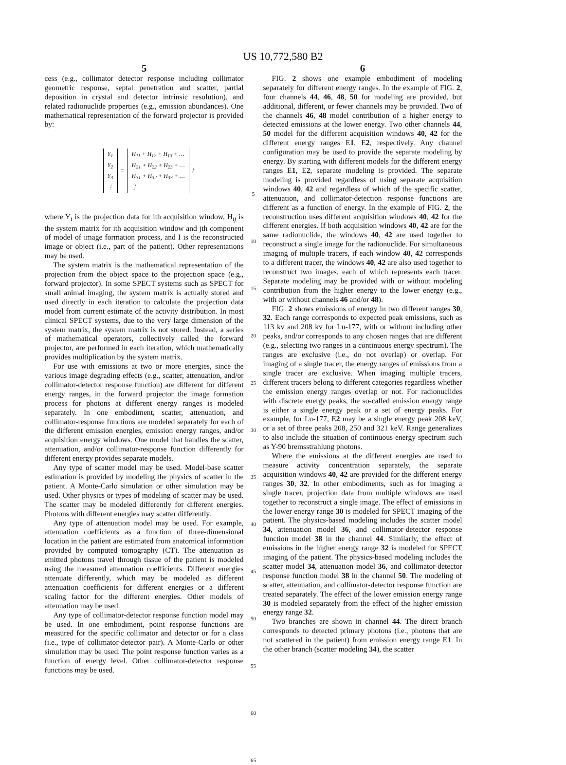US 10,772,580 B2
5
cess (e.g., collimator detector response including collimator geometric response, septal penetration and scatter, partial deposition in crystal and detector intrinsic resolution), and related radionuclide properties (e.g., emission abundances). One mathematical representation of the forward projector is provided by:
Y<sub>1</sub>
Y<sub>2</sub>
Y<sub>3</sub>
⋮
=
H<sub>11</sub> + H<sub>12</sub> + H<sub>13</sub> + …
H<sub>21</sub> + H<sub>22</sub> + H<sub>23</sub> + …
H<sub>31</sub> + H<sub>32</sub> + H<sub>33</sub> + …
⋮
I
where Y<sub>i</sub> is the projection data for ith acquisition window, H<sub>ij</sub> is the system matrix for ith acquisition window and jth component of model of image formation process, and I is the reconstructed image or object (i.e., part of the patient). Other representations may be used.
The system matrix is the mathematical representation of the projection from the object space to the projection space (e.g., forward projector). In some SPECT systems such as SPECT for small animal imaging, the system matrix is actually stored and used directly in each iteration to calculate the projection data model from current estimate of the activity distribution. In most clinical SPECT systems, due to the very large dimension of the system matrix, the system matrix is not stored. Instead, a series of mathematical operators, collectively called the forward projector, are performed in each iteration, which mathematically provides multiplication by the system matrix.
For use with emissions at two or more energies, since the various image degrading effects (e.g., scatter, attenuation, and/or collimator-detector response function) are different for different energy ranges, in the forward projector the image formation process for photons at different energy ranges is modeled separately. In one embodiment, scatter, attenuation, and collimator-response functions are modeled separately for each of the different emission energies, emission energy ranges, and/or acquisition energy windows. One model that handles the scatter, attenuation, and/or collimator-response function differently for different energy provides separate models.
Any type of scatter model may be used. Model-base scatter estimation is provided by modeling the physics of scatter in the patient. A Monte-Carlo simulation or other simulation may be used. Other physics or types of modeling of scatter may be used. The scatter may be modeled differently for different energies. Photons with different energies may scatter differently.
Any type of attenuation model may be used. For example, attenuation coefficients as a function of three-dimensional location in the patient are estimated from anatomical information provided by computed tomography (CT). The attenuation as emitted photons travel through tissue of the patient is modeled using the measured attenuation coefficients. Different energies attenuate differently, which may be modeled as different attenuation coefficients for different energies or a different scaling factor for the different energies. Other models of attenuation may be used.
Any type of collimator-detector response function model may be used. In one embodiment, point response functions are measured for the specific collimator and detector or for a class (i.e., type of collimator-detector pair). A Monte-Carlo or other simulation may be used. The point response function varies as a function of energy level. Other collimator-detector response functions may be used.
5
10
15
20
25
30
35
40
45
50
55
60
65
6
FIG. 2 shows one example embodiment of modeling separately for different energy ranges. In the example of FIG. 2, four channels 44, 46, 48, 50 for modeling are provided, but additional, different, or fewer channels may be provided. Two of the channels 46, 48 model contribution of a higher energy to detected emissions at the lower energy. Two other channels 44, 50 model for the different acquisition windows 40, 42 for the different energy ranges E1, E2, respectively. Any channel configuration may be used to provide the separate modeling by energy. By starting with different models for the different energy ranges E1, E2, separate modeling is provided. The separate modeling is provided regardless of using separate acquisition windows 40, 42 and regardless of which of the specific scatter, attenuation, and collimator-detection response functions are different as a function of energy. In the example of FIG. 2, the reconstruction uses different acquisition windows 40, 42 for the different energies. If both acquisition windows 40, 42 are for the same radionuclide, the windows 40, 42 are used together to reconstruct a single image for the radionuclide. For simultaneous imaging of multiple tracers, if each window 40, 42 corresponds to a different tracer, the windows 40, 42 are also used together to reconstruct two images, each of which represents each tracer. Separate modeling may be provided with or without modeling contribution from the higher energy to the lower energy (e.g., with or without channels 46 and/or 48).
FIG. 2 shows emissions of energy in two different ranges 30, 32. Each range corresponds to expected peak emissions, such as 113 kv and 208 kv for Lu-177, with or without including other peaks, and/or corresponds to any chosen ranges that are different (e.g., selecting two ranges in a continuous energy spectrum). The ranges are exclusive (i.e., do not overlap) or overlap. For imaging of a single tracer, the energy ranges of emissions from a single tracer are exclusive. When imaging multiple tracers, different tracers belong to different categories regardless whether the emission energy ranges overlap or not. For radionuclides with discrete energy peaks, the so-called emission energy range is either a single energy peak or a set of energy peaks. For example, for Lu-177, E2 may be a single energy peak 208 keV, or a set of three peaks 208, 250 and 321 keV. Range generalizes to also include the situation of continuous energy spectrum such as Y-90 bremsstrahlung photons.
Where the emissions at the different energies are used to measure activity concentration separately, the separate acquisition windows 40, 42 are provided for the different energy ranges 30, 32. In other embodiments, such as for imaging a single tracer, projection data from multiple windows are used together to reconstruct a single image. The effect of emissions in the lower energy range 30 is modeled for SPECT imaging of the patient. The physics-based modeling includes the scatter model 34, attenuation model 36, and collimator-detector response function model 38 in the channel 44. Similarly, the effect of emissions in the higher energy range 32 is modeled for SPECT imaging of the patient. The physics-based modeling includes the scatter model 34, attenuation model 36, and collimator-detector response function model 38 in the channel 50. The modeling of scatter, attenuation, and collimator-detector response function are treated separately. The effect of the lower emission energy range 30 is modeled separately from the effect of the higher emission energy range 32.
Two branches are shown in channel 44. The direct branch corresponds to detected primary photons (i.e., photons that are not scattered in the patient) from emission energy range E1. In the other branch (scatter modeling 34), the scatter